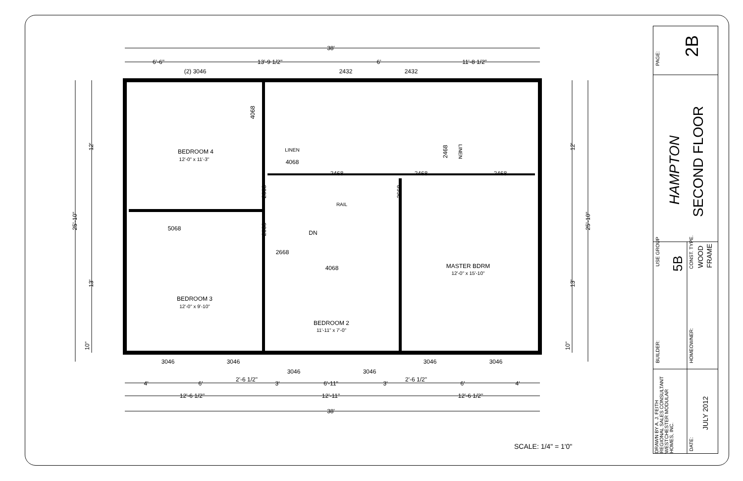38'
6'-6"
13'-9 1/2"
6'
11'-8 1/2"
(2) 3046
2432
2432
BEDROOM 4
12'-0" x 11'-3"
LINEN
4068
2468
2468
2468
RAIL
DN
5068
2668
4068
MASTER BDRM
12'-0" x 15'-10"
BEDROOM 3
12'-0" x 9'-10"
BEDROOM 2
11'-11" x 7'-0"
3046
3046
3046
3046
3046
3046
4'
6'
2'-6 1/2"
3'
6'-11"
3'
2'-6 1/2"
6'
4'
12'-6 1/2"
12'-11"
12'-6 1/2"
38'
12'
13'
25'-10"
10"
12'
13'
25'-10"
10"
4068
2668
2668
2668
2468
LINEN
SCALE: 1/4" = 1'0"
PAGE:
2B
HAMPTON
SECOND FLOOR
USE GROUP
5B
CONST. TYPE.
WOOD
FRAME
BUILDER:
HOMEOWNER:
DRAWN BY A. J. FEITH
REGIONAL SALES CONSULTANT
WESTCHESTER MODULAR
HOMES, INC.
DATE:
JULY 2012